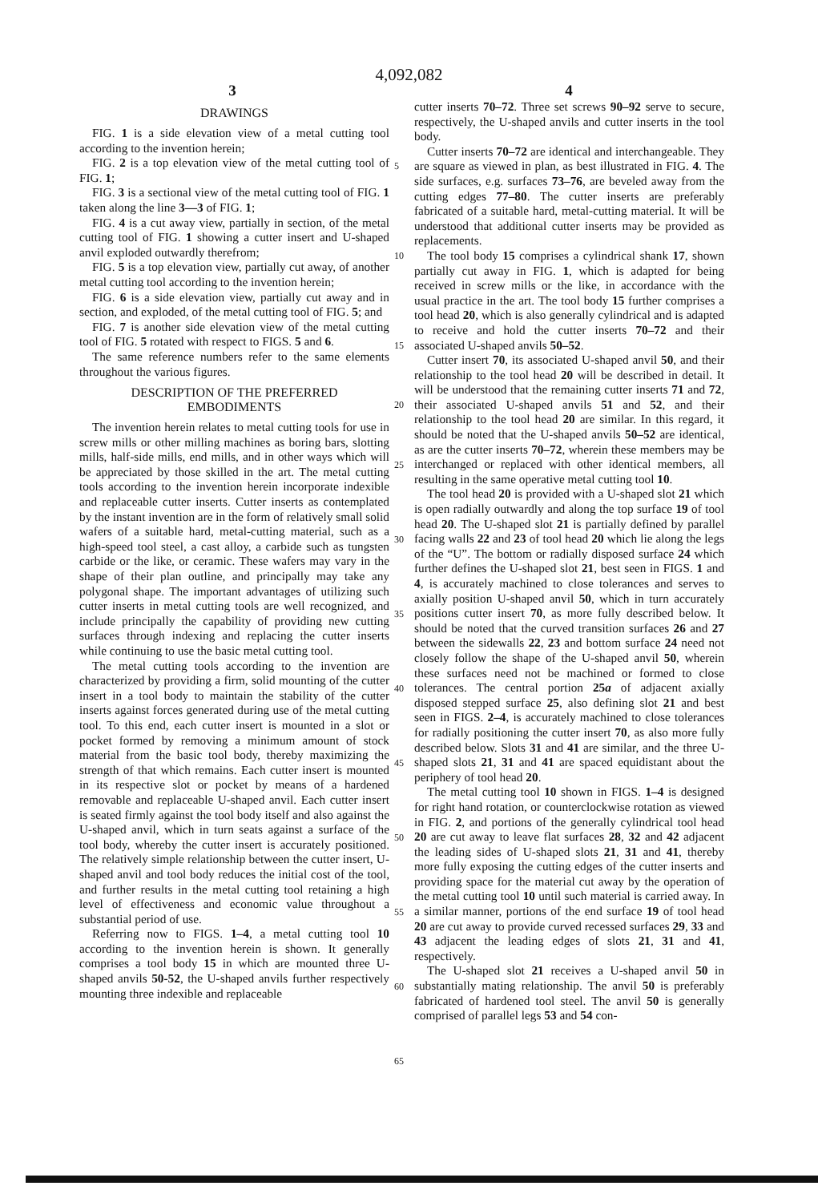4,092,082
3 4
DRAWINGS
FIG. 1 is a side elevation view of a metal cutting tool according to the invention herein;
FIG. 2 is a top elevation view of the metal cutting tool of FIG. 1;
FIG. 3 is a sectional view of the metal cutting tool of FIG. 1 taken along the line 3—3 of FIG. 1;
FIG. 4 is a cut away view, partially in section, of the metal cutting tool of FIG. 1 showing a cutter insert and U-shaped anvil exploded outwardly therefrom;
FIG. 5 is a top elevation view, partially cut away, of another metal cutting tool according to the invention herein;
FIG. 6 is a side elevation view, partially cut away and in section, and exploded, of the metal cutting tool of FIG. 5; and
FIG. 7 is another side elevation view of the metal cutting tool of FIG. 5 rotated with respect to FIGS. 5 and 6.
The same reference numbers refer to the same elements throughout the various figures.
DESCRIPTION OF THE PREFERRED
EMBODIMENTS
The invention herein relates to metal cutting tools for use in screw mills or other milling machines as boring bars, slotting mills, half-side mills, end mills, and in other ways which will be appreciated by those skilled in the art. The metal cutting tools according to the invention herein incorporate indexible and replaceable cutter inserts. Cutter inserts as contemplated by the instant invention are in the form of relatively small solid wafers of a suitable hard, metal-cutting material, such as a high-speed tool steel, a cast alloy, a carbide such as tungsten carbide or the like, or ceramic. These wafers may vary in the shape of their plan outline, and principally may take any polygonal shape. The important advantages of utilizing such cutter inserts in metal cutting tools are well recognized, and include principally the capability of providing new cutting surfaces through indexing and replacing the cutter inserts while continuing to use the basic metal cutting tool.
The metal cutting tools according to the invention are characterized by providing a firm, solid mounting of the cutter insert in a tool body to maintain the stability of the cutter inserts against forces generated during use of the metal cutting tool. To this end, each cutter insert is mounted in a slot or pocket formed by removing a minimum amount of stock material from the basic tool body, thereby maximizing the strength of that which remains. Each cutter insert is mounted in its respective slot or pocket by means of a hardened removable and replaceable U-shaped anvil. Each cutter insert is seated firmly against the tool body itself and also against the U-shaped anvil, which in turn seats against a surface of the tool body, whereby the cutter insert is accurately positioned. The relatively simple relationship between the cutter insert, U-shaped anvil and tool body reduces the initial cost of the tool, and further results in the metal cutting tool retaining a high level of effectiveness and economic value throughout a substantial period of use.
Referring now to FIGS. 1–4, a metal cutting tool 10 according to the invention herein is shown. It generally comprises a tool body 15 in which are mounted three U-shaped anvils 50-52, the U-shaped anvils further respectively mounting three indexible and replaceable
5
10
15
20
25
30
35
40
45
50
55
60
65
cutter inserts 70–72. Three set screws 90–92 serve to secure, respectively, the U-shaped anvils and cutter inserts in the tool body.
Cutter inserts 70–72 are identical and interchangeable. They are square as viewed in plan, as best illustrated in FIG. 4. The side surfaces, e.g. surfaces 73–76, are beveled away from the cutting edges 77–80. The cutter inserts are preferably fabricated of a suitable hard, metal-cutting material. It will be understood that additional cutter inserts may be provided as replacements.
The tool body 15 comprises a cylindrical shank 17, shown partially cut away in FIG. 1, which is adapted for being received in screw mills or the like, in accordance with the usual practice in the art. The tool body 15 further comprises a tool head 20, which is also generally cylindrical and is adapted to receive and hold the cutter inserts 70–72 and their associated U-shaped anvils 50–52.
Cutter insert 70, its associated U-shaped anvil 50, and their relationship to the tool head 20 will be described in detail. It will be understood that the remaining cutter inserts 71 and 72, their associated U-shaped anvils 51 and 52, and their relationship to the tool head 20 are similar. In this regard, it should be noted that the U-shaped anvils 50–52 are identical, as are the cutter inserts 70–72, wherein these members may be interchanged or replaced with other identical members, all resulting in the same operative metal cutting tool 10.
The tool head 20 is provided with a U-shaped slot 21 which is open radially outwardly and along the top surface 19 of tool head 20. The U-shaped slot 21 is partially defined by parallel facing walls 22 and 23 of tool head 20 which lie along the legs of the “U”. The bottom or radially disposed surface 24 which further defines the U-shaped slot 21, best seen in FIGS. 1 and 4, is accurately machined to close tolerances and serves to axially position U-shaped anvil 50, which in turn accurately positions cutter insert 70, as more fully described below. It should be noted that the curved transition surfaces 26 and 27 between the sidewalls 22, 23 and bottom surface 24 need not closely follow the shape of the U-shaped anvil 50, wherein these surfaces need not be machined or formed to close tolerances. The central portion 25a of adjacent axially disposed stepped surface 25, also defining slot 21 and best seen in FIGS. 2–4, is accurately machined to close tolerances for radially positioning the cutter insert 70, as also more fully described below. Slots 31 and 41 are similar, and the three U-shaped slots 21, 31 and 41 are spaced equidistant about the periphery of tool head 20.
The metal cutting tool 10 shown in FIGS. 1–4 is designed for right hand rotation, or counterclockwise rotation as viewed in FIG. 2, and portions of the generally cylindrical tool head 20 are cut away to leave flat surfaces 28, 32 and 42 adjacent the leading sides of U-shaped slots 21, 31 and 41, thereby more fully exposing the cutting edges of the cutter inserts and providing space for the material cut away by the operation of the metal cutting tool 10 until such material is carried away. In a similar manner, portions of the end surface 19 of tool head 20 are cut away to provide curved recessed surfaces 29, 33 and 43 adjacent the leading edges of slots 21, 31 and 41, respectively.
The U-shaped slot 21 receives a U-shaped anvil 50 in substantially mating relationship. The anvil 50 is preferably fabricated of hardened tool steel. The anvil 50 is generally comprised of parallel legs 53 and 54 con-